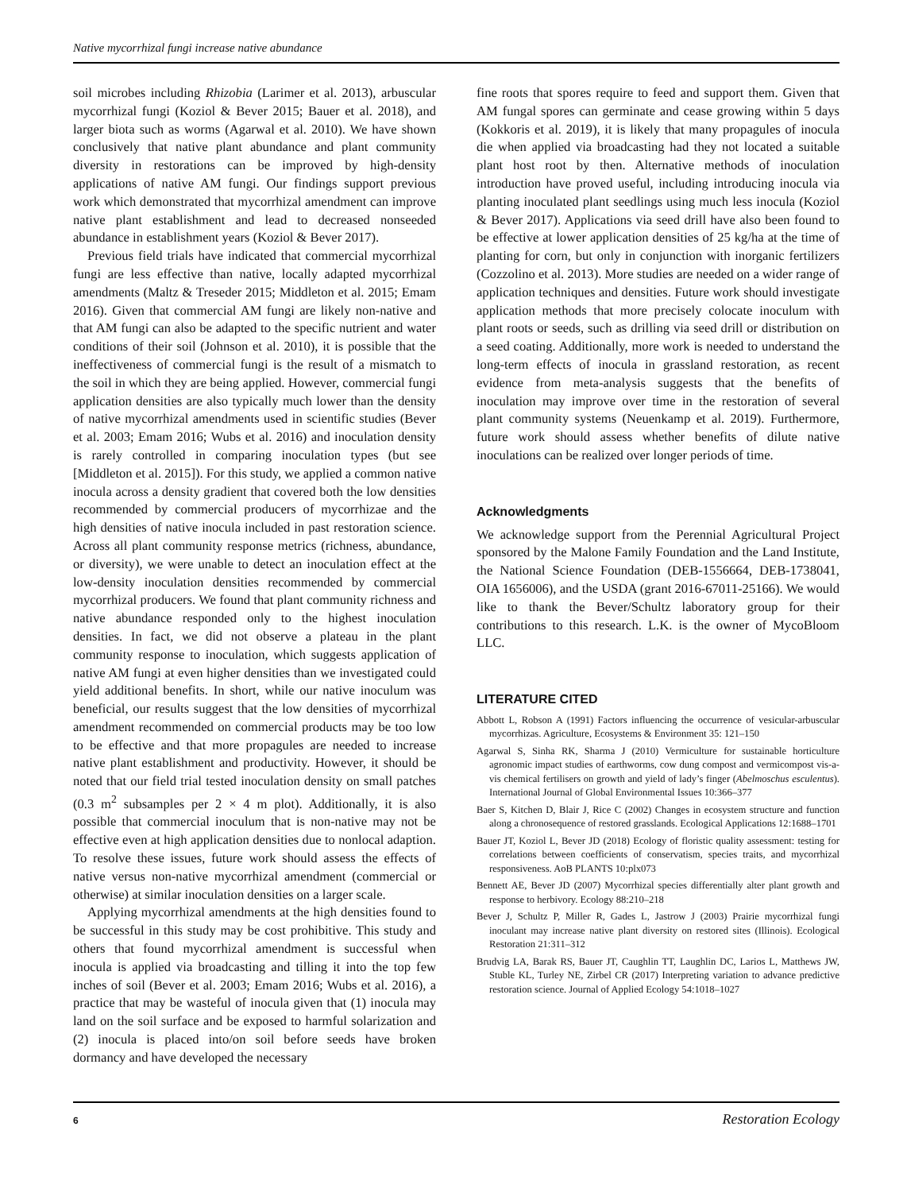Native mycorrhizal fungi increase native abundance
soil microbes including Rhizobia (Larimer et al. 2013), arbuscular mycorrhizal fungi (Koziol & Bever 2015; Bauer et al. 2018), and larger biota such as worms (Agarwal et al. 2010). We have shown conclusively that native plant abundance and plant community diversity in restorations can be improved by high-density applications of native AM fungi. Our findings support previous work which demonstrated that mycorrhizal amendment can improve native plant establishment and lead to decreased nonseeded abundance in establishment years (Koziol & Bever 2017).
Previous field trials have indicated that commercial mycorrhizal fungi are less effective than native, locally adapted mycorrhizal amendments (Maltz & Treseder 2015; Middleton et al. 2015; Emam 2016). Given that commercial AM fungi are likely non-native and that AM fungi can also be adapted to the specific nutrient and water conditions of their soil (Johnson et al. 2010), it is possible that the ineffectiveness of commercial fungi is the result of a mismatch to the soil in which they are being applied. However, commercial fungi application densities are also typically much lower than the density of native mycorrhizal amendments used in scientific studies (Bever et al. 2003; Emam 2016; Wubs et al. 2016) and inoculation density is rarely controlled in comparing inoculation types (but see [Middleton et al. 2015]). For this study, we applied a common native inocula across a density gradient that covered both the low densities recommended by commercial producers of mycorrhizae and the high densities of native inocula included in past restoration science. Across all plant community response metrics (richness, abundance, or diversity), we were unable to detect an inoculation effect at the low-density inoculation densities recommended by commercial mycorrhizal producers. We found that plant community richness and native abundance responded only to the highest inoculation densities. In fact, we did not observe a plateau in the plant community response to inoculation, which suggests application of native AM fungi at even higher densities than we investigated could yield additional benefits. In short, while our native inoculum was beneficial, our results suggest that the low densities of mycorrhizal amendment recommended on commercial products may be too low to be effective and that more propagules are needed to increase native plant establishment and productivity. However, it should be noted that our field trial tested inoculation density on small patches (0.3 m<sup>2</sup> subsamples per 2 × 4 m plot). Additionally, it is also possible that commercial inoculum that is non-native may not be effective even at high application densities due to nonlocal adaption. To resolve these issues, future work should assess the effects of native versus non-native mycorrhizal amendment (commercial or otherwise) at similar inoculation densities on a larger scale.
Applying mycorrhizal amendments at the high densities found to be successful in this study may be cost prohibitive. This study and others that found mycorrhizal amendment is successful when inocula is applied via broadcasting and tilling it into the top few inches of soil (Bever et al. 2003; Emam 2016; Wubs et al. 2016), a practice that may be wasteful of inocula given that (1) inocula may land on the soil surface and be exposed to harmful solarization and (2) inocula is placed into/on soil before seeds have broken dormancy and have developed the necessary
fine roots that spores require to feed and support them. Given that AM fungal spores can germinate and cease growing within 5 days (Kokkoris et al. 2019), it is likely that many propagules of inocula die when applied via broadcasting had they not located a suitable plant host root by then. Alternative methods of inoculation introduction have proved useful, including introducing inocula via planting inoculated plant seedlings using much less inocula (Koziol & Bever 2017). Applications via seed drill have also been found to be effective at lower application densities of 25 kg/ha at the time of planting for corn, but only in conjunction with inorganic fertilizers (Cozzolino et al. 2013). More studies are needed on a wider range of application techniques and densities. Future work should investigate application methods that more precisely colocate inoculum with plant roots or seeds, such as drilling via seed drill or distribution on a seed coating. Additionally, more work is needed to understand the long-term effects of inocula in grassland restoration, as recent evidence from meta-analysis suggests that the benefits of inoculation may improve over time in the restoration of several plant community systems (Neuenkamp et al. 2019). Furthermore, future work should assess whether benefits of dilute native inoculations can be realized over longer periods of time.
Acknowledgments
We acknowledge support from the Perennial Agricultural Project sponsored by the Malone Family Foundation and the Land Institute, the National Science Foundation (DEB-1556664, DEB-1738041, OIA 1656006), and the USDA (grant 2016-67011-25166). We would like to thank the Bever/Schultz laboratory group for their contributions to this research. L.K. is the owner of MycoBloom LLC.
LITERATURE CITED
Abbott L, Robson A (1991) Factors influencing the occurrence of vesicular-arbuscular mycorrhizas. Agriculture, Ecosystems & Environment 35: 121–150
Agarwal S, Sinha RK, Sharma J (2010) Vermiculture for sustainable horticulture agronomic impact studies of earthworms, cow dung compost and vermicompost vis-a-vis chemical fertilisers on growth and yield of lady’s finger (Abelmoschus esculentus). International Journal of Global Environmental Issues 10:366–377
Baer S, Kitchen D, Blair J, Rice C (2002) Changes in ecosystem structure and function along a chronosequence of restored grasslands. Ecological Applications 12:1688–1701
Bauer JT, Koziol L, Bever JD (2018) Ecology of floristic quality assessment: testing for correlations between coefficients of conservatism, species traits, and mycorrhizal responsiveness. AoB PLANTS 10:plx073
Bennett AE, Bever JD (2007) Mycorrhizal species differentially alter plant growth and response to herbivory. Ecology 88:210–218
Bever J, Schultz P, Miller R, Gades L, Jastrow J (2003) Prairie mycorrhizal fungi inoculant may increase native plant diversity on restored sites (Illinois). Ecological Restoration 21:311–312
Brudvig LA, Barak RS, Bauer JT, Caughlin TT, Laughlin DC, Larios L, Matthews JW, Stuble KL, Turley NE, Zirbel CR (2017) Interpreting variation to advance predictive restoration science. Journal of Applied Ecology 54:1018–1027
6 Restoration Ecology